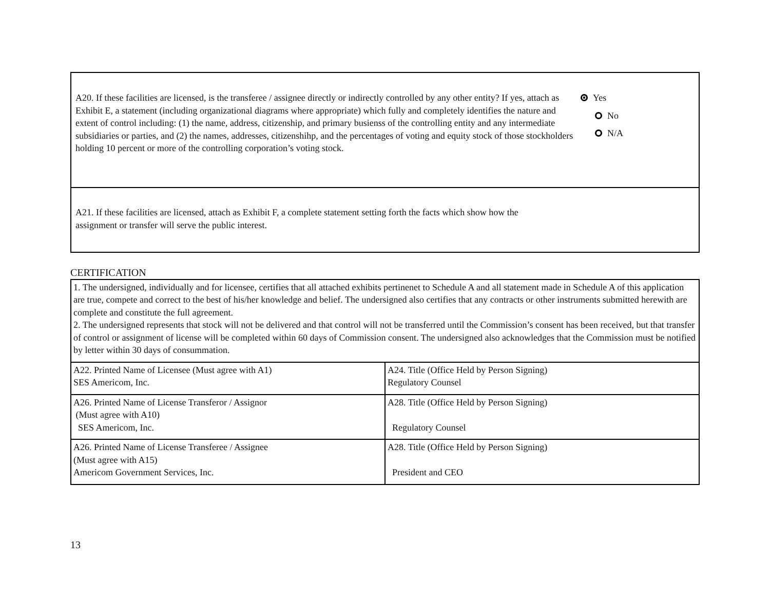A20. If these facilities are licensed, is the transferee / assignee directly or indirectly controlled by any other entity? If yes, attach as Exhibit E, a statement (including organizational diagrams where appropriate) which fully and completely identifies the nature and extent of control including: (1) the name, address, citizenship, and primary busienss of the controlling entity and any intermediate subsidiaries or parties, and (2) the names, addresses, citizenshihp, and the percentages of voting and equity stock of those stockholders holding 10 percent or more of the controlling corporation’s voting stock.
Yes
No
N/A
A21. If these facilities are licensed, attach as Exhibit F, a complete statement setting forth the facts which show how the assignment or transfer will serve the public interest.
CERTIFICATION
| 1. The undersigned, individually and for licensee, certifies that all attached exhibits pertinenet to Schedule A and all statement made in Schedule A of this application are true, compete and correct to the best of his/her knowledge and belief. The undersigned also certifies that any contracts or other instruments submitted herewith are complete and constitute the full agreement. 2. The undersigned represents that stock will not be delivered and that control will not be transferred until the Commission’s consent has been received, but that transfer of control or assignment of license will be completed within 60 days of Commission consent. The undersigned also acknowledges that the Commission must be notified by letter within 30 days of consummation. | |
| A22. Printed Name of Licensee (Must agree with A1) SES Americom, Inc. | A24. Title (Office Held by Person Signing) Regulatory Counsel |
| A26. Printed Name of License Transferor / Assignor (Must agree with A10) SES Americom, Inc. | A28. Title (Office Held by Person Signing) Regulatory Counsel |
| A26. Printed Name of License Transferee / Assignee (Must agree with A15) Americom Government Services, Inc. | A28. Title (Office Held by Person Signing) President and CEO |
13